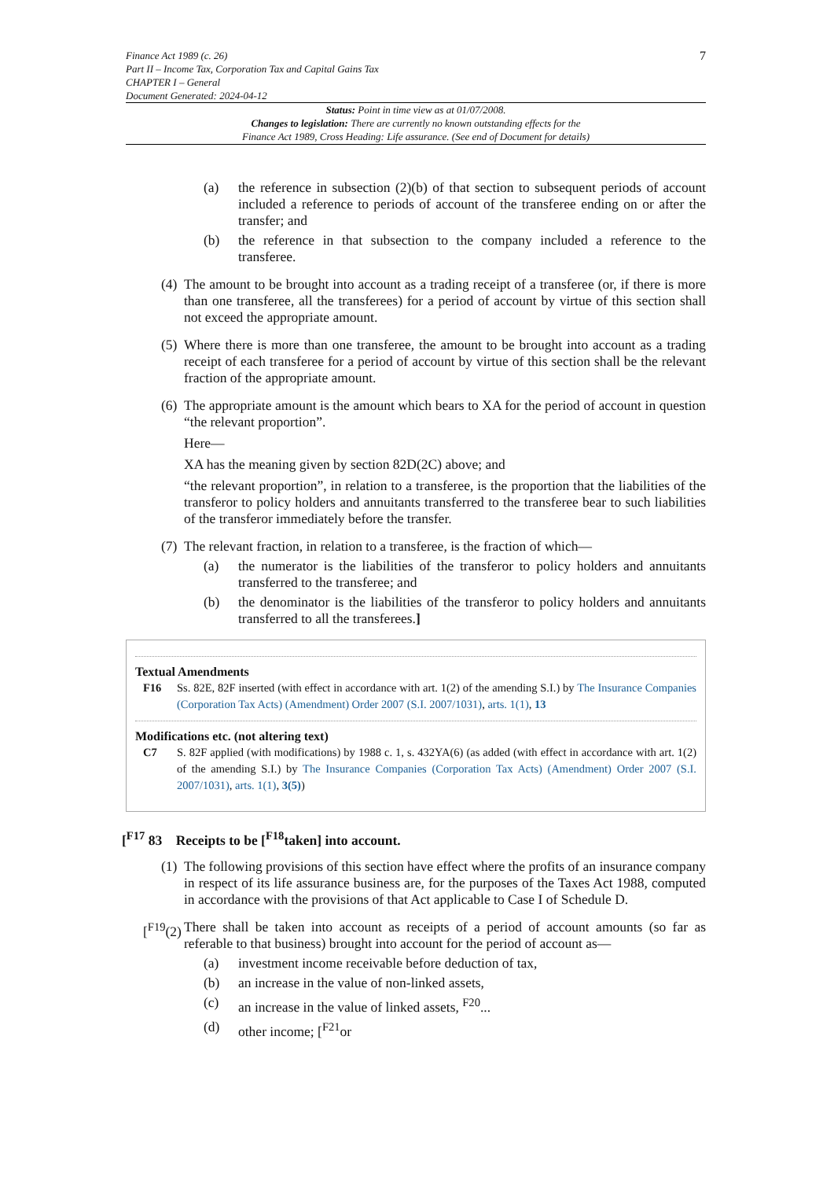Finance Act 1989 (c. 26)
Part II – Income Tax, Corporation Tax and Capital Gains Tax
CHAPTER I – General
Document Generated: 2024-04-12
7
Status: Point in time view as at 01/07/2008.
Changes to legislation: There are currently no known outstanding effects for the
Finance Act 1989, Cross Heading: Life assurance. (See end of Document for details)
(a) the reference in subsection (2)(b) of that section to subsequent periods of account included a reference to periods of account of the transferee ending on or after the transfer; and
(b) the reference in that subsection to the company included a reference to the transferee.
(4) The amount to be brought into account as a trading receipt of a transferee (or, if there is more than one transferee, all the transferees) for a period of account by virtue of this section shall not exceed the appropriate amount.
(5) Where there is more than one transferee, the amount to be brought into account as a trading receipt of each transferee for a period of account by virtue of this section shall be the relevant fraction of the appropriate amount.
(6) The appropriate amount is the amount which bears to XA for the period of account in question “the relevant proportion”.
Here—
XA has the meaning given by section 82D(2C) above; and
“the relevant proportion”, in relation to a transferee, is the proportion that the liabilities of the transferor to policy holders and annuitants transferred to the transferee bear to such liabilities of the transferor immediately before the transfer.
(7) The relevant fraction, in relation to a transferee, is the fraction of which—
(a) the numerator is the liabilities of the transferor to policy holders and annuitants transferred to the transferee; and
(b) the denominator is the liabilities of the transferor to policy holders and annuitants transferred to all the transferees.]
Textual Amendments
F16 Ss. 82E, 82F inserted (with effect in accordance with art. 1(2) of the amending S.I.) by The Insurance Companies (Corporation Tax Acts) (Amendment) Order 2007 (S.I. 2007/1031), arts. 1(1), 13
Modifications etc. (not altering text)
C7 S. 82F applied (with modifications) by 1988 c. 1, s. 432YA(6) (as added (with effect in accordance with art. 1(2) of the amending S.I.) by The Insurance Companies (Corporation Tax Acts) (Amendment) Order 2007 (S.I. 2007/1031), arts. 1(1), 3(5))
[<sup>F17</sup> 83 Receipts to be [<sup>F18</sup>taken] into account.
(1) The following provisions of this section have effect where the profits of an insurance company in respect of its life assurance business are, for the purposes of the Taxes Act 1988, computed in accordance with the provisions of that Act applicable to Case I of Schedule D.
[<sup>F19</sup>(2) There shall be taken into account as receipts of a period of account amounts (so far as referable to that business) brought into account for the period of account as—
(a) investment income receivable before deduction of tax,
(b) an increase in the value of non-linked assets,
(c) an increase in the value of linked assets, <sup>F20</sup>...
(d) other income; [<sup>F21</sup>or